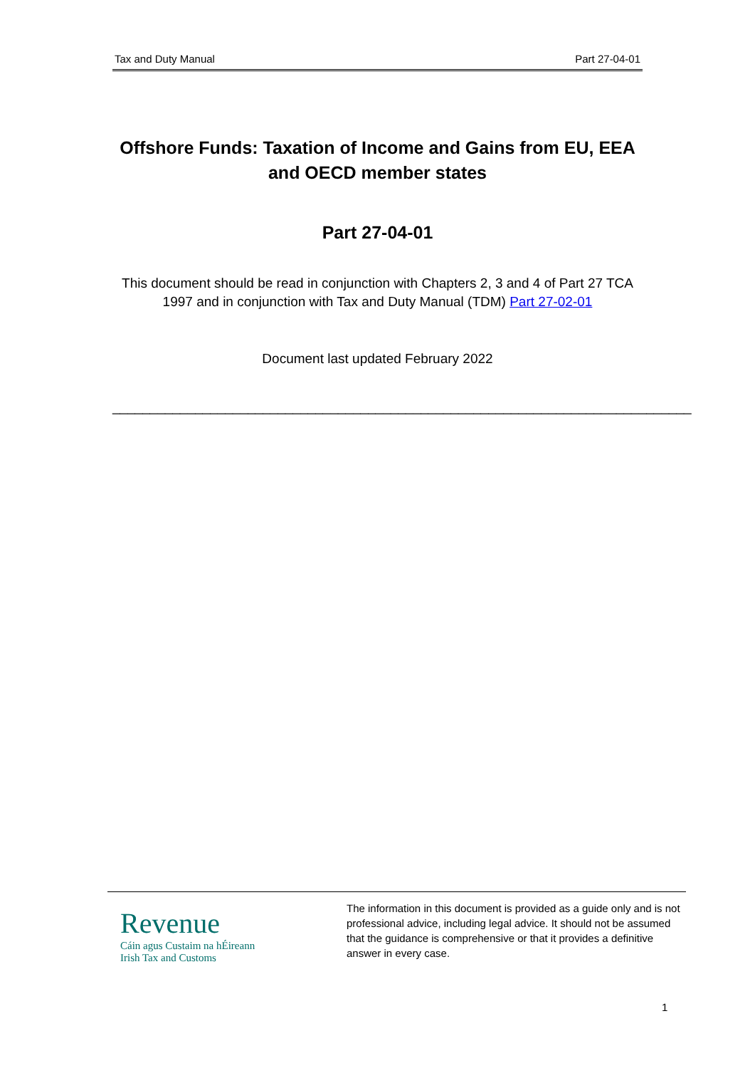Tax and Duty Manual Part 27-04-01
Offshore Funds: Taxation of Income and Gains from EU, EEA and OECD member states
Part 27-04-01
This document should be read in conjunction with Chapters 2, 3 and 4 of Part 27 TCA 1997 and in conjunction with Tax and Duty Manual (TDM) Part 27-02-01
Document last updated February 2022
_____________________________________________________________________________
Revenue
Cáin agus Custaim na hÉireann
Irish Tax and Customs
The information in this document is provided as a guide only and is not professional advice, including legal advice. It should not be assumed that the guidance is comprehensive or that it provides a definitive answer in every case.
1